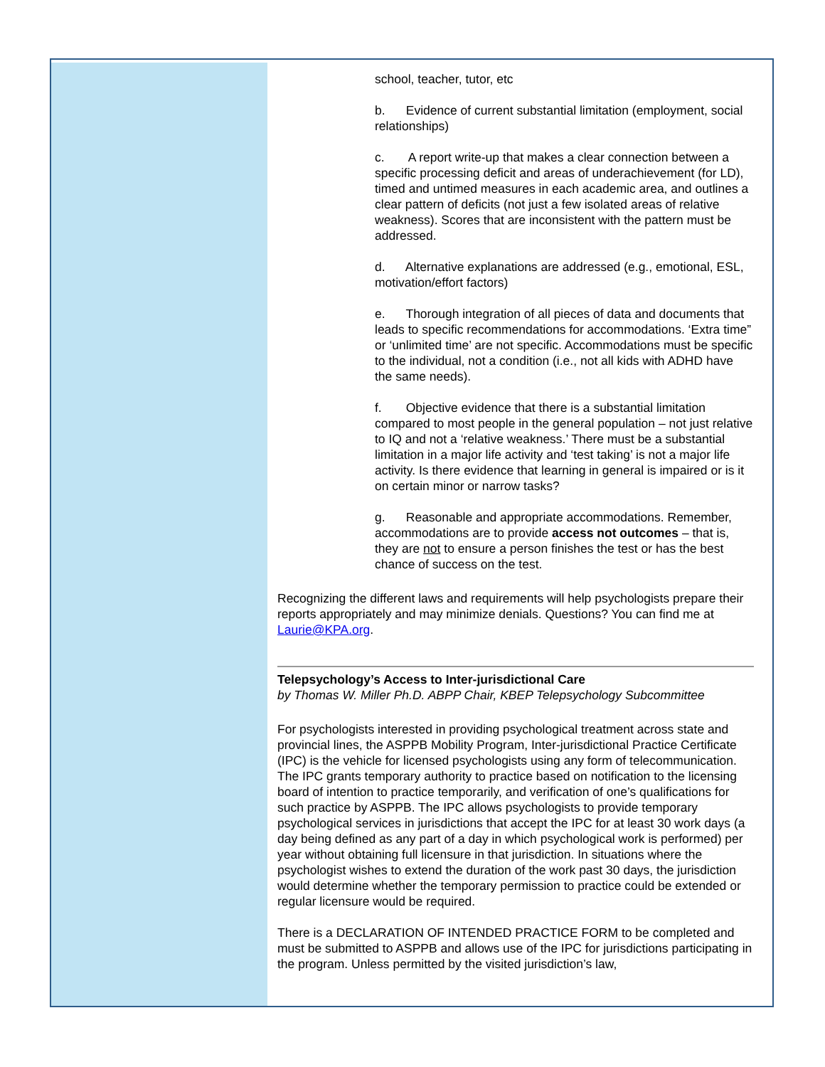school, teacher, tutor, etc
b. Evidence of current substantial limitation (employment, social relationships)
c. A report write-up that makes a clear connection between a specific processing deficit and areas of underachievement (for LD), timed and untimed measures in each academic area, and outlines a clear pattern of deficits (not just a few isolated areas of relative weakness). Scores that are inconsistent with the pattern must be addressed.
d. Alternative explanations are addressed (e.g., emotional, ESL, motivation/effort factors)
e. Thorough integration of all pieces of data and documents that leads to specific recommendations for accommodations. ‘Extra time” or ‘unlimited time’ are not specific. Accommodations must be specific to the individual, not a condition (i.e., not all kids with ADHD have the same needs).
f. Objective evidence that there is a substantial limitation compared to most people in the general population – not just relative to IQ and not a ‘relative weakness.’ There must be a substantial limitation in a major life activity and ‘test taking’ is not a major life activity. Is there evidence that learning in general is impaired or is it on certain minor or narrow tasks?
g. Reasonable and appropriate accommodations. Remember, accommodations are to provide access not outcomes – that is, they are not to ensure a person finishes the test or has the best chance of success on the test.
Recognizing the different laws and requirements will help psychologists prepare their reports appropriately and may minimize denials. Questions? You can find me at Laurie@KPA.org.
Telepsychology’s Access to Inter-jurisdictional Care
by Thomas W. Miller Ph.D. ABPP Chair, KBEP Telepsychology Subcommittee
For psychologists interested in providing psychological treatment across state and provincial lines, the ASPPB Mobility Program, Inter-jurisdictional Practice Certificate (IPC) is the vehicle for licensed psychologists using any form of telecommunication. The IPC grants temporary authority to practice based on notification to the licensing board of intention to practice temporarily, and verification of one’s qualifications for such practice by ASPPB. The IPC allows psychologists to provide temporary psychological services in jurisdictions that accept the IPC for at least 30 work days (a day being defined as any part of a day in which psychological work is performed) per year without obtaining full licensure in that jurisdiction. In situations where the psychologist wishes to extend the duration of the work past 30 days, the jurisdiction would determine whether the temporary permission to practice could be extended or regular licensure would be required.
There is a DECLARATION OF INTENDED PRACTICE FORM to be completed and must be submitted to ASPPB and allows use of the IPC for jurisdictions participating in the program. Unless permitted by the visited jurisdiction’s law,